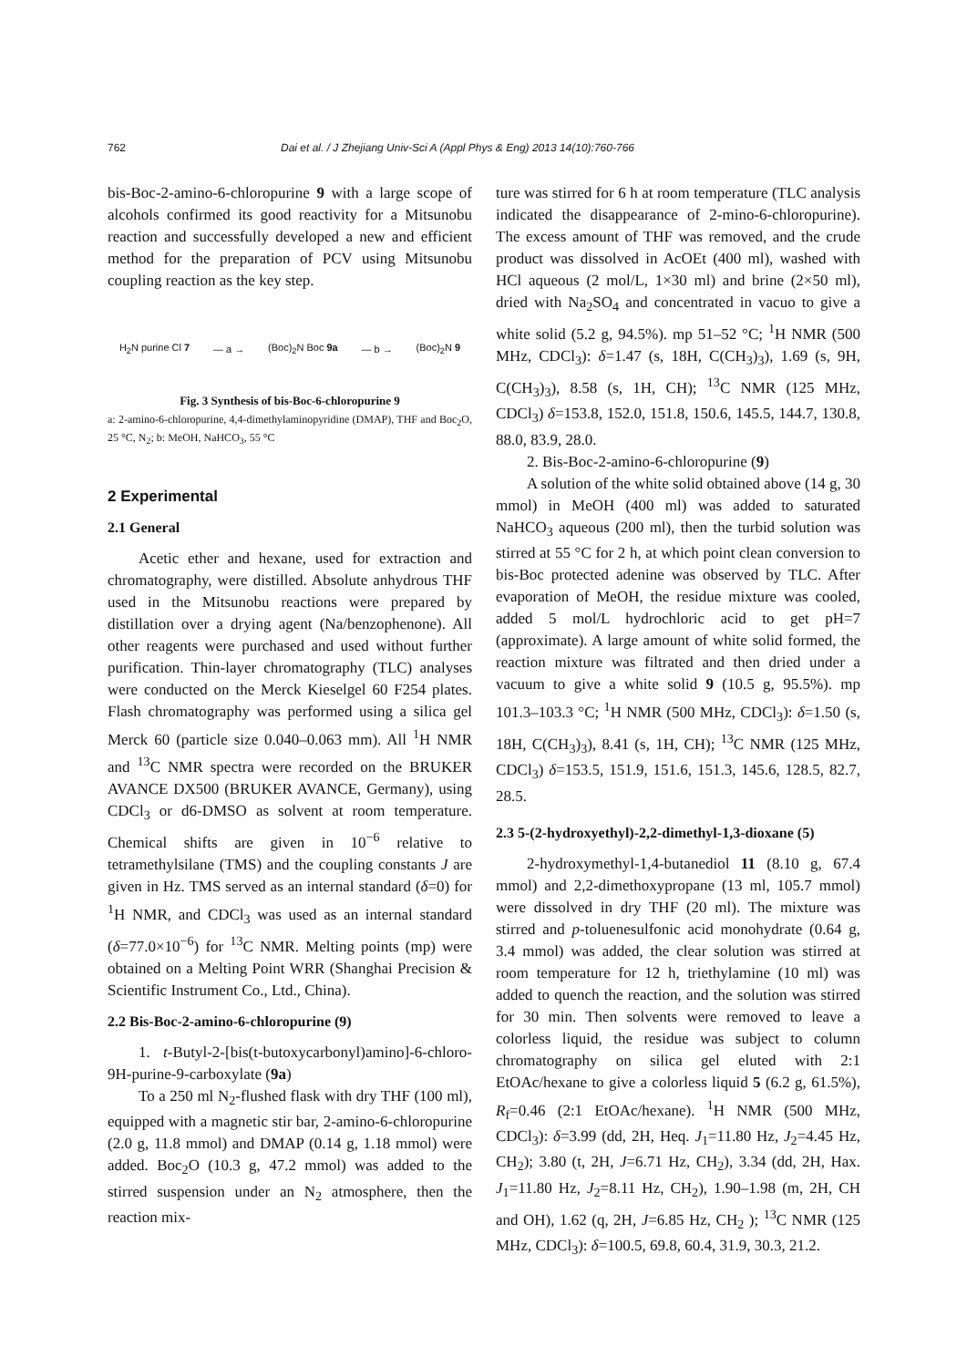762 Dai et al. / J Zhejiang Univ-Sci A (Appl Phys & Eng) 2013 14(10):760-766
bis-Boc-2-amino-6-chloropurine 9 with a large scope of alcohols confirmed its good reactivity for a Mitsunobu reaction and successfully developed a new and efficient method for the preparation of PCV using Mitsunobu coupling reaction as the key step.
H<sub>2</sub>N purine Cl 7 — a → (Boc)<sub>2</sub>N Boc 9a — b → (Boc)<sub>2</sub>N 9
Fig. 3 Synthesis of bis-Boc-6-chloropurine 9
a: 2-amino-6-chloropurine, 4,4-dimethylaminopyridine (DMAP), THF and Boc<sub>2</sub>O, 25 °C, N<sub>2</sub>; b: MeOH, NaHCO<sub>3</sub>, 55 °C
2 Experimental
2.1 General
Acetic ether and hexane, used for extraction and chromatography, were distilled. Absolute anhydrous THF used in the Mitsunobu reactions were prepared by distillation over a drying agent (Na/benzophenone). All other reagents were purchased and used without further purification. Thin-layer chromatography (TLC) analyses were conducted on the Merck Kieselgel 60 F254 plates. Flash chromatography was performed using a silica gel Merck 60 (particle size 0.040–0.063 mm). All <sup>1</sup>H NMR and <sup>13</sup>C NMR spectra were recorded on the BRUKER AVANCE DX500 (BRUKER AVANCE, Germany), using CDCl<sub>3</sub> or d6-DMSO as solvent at room temperature. Chemical shifts are given in 10<sup>−6</sup> relative to tetramethylsilane (TMS) and the coupling constants J are given in Hz. TMS served as an internal standard (δ=0) for <sup>1</sup>H NMR, and CDCl<sub>3</sub> was used as an internal standard (δ=77.0×10<sup>−6</sup>) for <sup>13</sup>C NMR. Melting points (mp) were obtained on a Melting Point WRR (Shanghai Precision & Scientific Instrument Co., Ltd., China).
2.2 Bis-Boc-2-amino-6-chloropurine (9)
1. t-Butyl-2-[bis(t-butoxycarbonyl)amino]-6-chloro-9H-purine-9-carboxylate (9a)
To a 250 ml N<sub>2</sub>-flushed flask with dry THF (100 ml), equipped with a magnetic stir bar, 2-amino-6-chloropurine (2.0 g, 11.8 mmol) and DMAP (0.14 g, 1.18 mmol) were added. Boc<sub>2</sub>O (10.3 g, 47.2 mmol) was added to the stirred suspension under an N<sub>2</sub> atmosphere, then the reaction mix-
ture was stirred for 6 h at room temperature (TLC analysis indicated the disappearance of 2-mino-6-chloropurine). The excess amount of THF was removed, and the crude product was dissolved in AcOEt (400 ml), washed with HCl aqueous (2 mol/L, 1×30 ml) and brine (2×50 ml), dried with Na<sub>2</sub>SO<sub>4</sub> and concentrated in vacuo to give a white solid (5.2 g, 94.5%). mp 51–52 °C; <sup>1</sup>H NMR (500 MHz, CDCl<sub>3</sub>): δ=1.47 (s, 18H, C(CH<sub>3</sub>)<sub>3</sub>), 1.69 (s, 9H, C(CH<sub>3</sub>)<sub>3</sub>), 8.58 (s, 1H, CH); <sup>13</sup>C NMR (125 MHz, CDCl<sub>3</sub>) δ=153.8, 152.0, 151.8, 150.6, 145.5, 144.7, 130.8, 88.0, 83.9, 28.0.
2. Bis-Boc-2-amino-6-chloropurine (9)
A solution of the white solid obtained above (14 g, 30 mmol) in MeOH (400 ml) was added to saturated NaHCO<sub>3</sub> aqueous (200 ml), then the turbid solution was stirred at 55 °C for 2 h, at which point clean conversion to bis-Boc protected adenine was observed by TLC. After evaporation of MeOH, the residue mixture was cooled, added 5 mol/L hydrochloric acid to get pH=7 (approximate). A large amount of white solid formed, the reaction mixture was filtrated and then dried under a vacuum to give a white solid 9 (10.5 g, 95.5%). mp 101.3–103.3 °C; <sup>1</sup>H NMR (500 MHz, CDCl<sub>3</sub>): δ=1.50 (s, 18H, C(CH<sub>3</sub>)<sub>3</sub>), 8.41 (s, 1H, CH); <sup>13</sup>C NMR (125 MHz, CDCl<sub>3</sub>) δ=153.5, 151.9, 151.6, 151.3, 145.6, 128.5, 82.7, 28.5.
2.3 5-(2-hydroxyethyl)-2,2-dimethyl-1,3-dioxane (5)
2-hydroxymethyl-1,4-butanediol 11 (8.10 g, 67.4 mmol) and 2,2-dimethoxypropane (13 ml, 105.7 mmol) were dissolved in dry THF (20 ml). The mixture was stirred and p-toluenesulfonic acid monohydrate (0.64 g, 3.4 mmol) was added, the clear solution was stirred at room temperature for 12 h, triethylamine (10 ml) was added to quench the reaction, and the solution was stirred for 30 min. Then solvents were removed to leave a colorless liquid, the residue was subject to column chromatography on silica gel eluted with 2:1 EtOAc/hexane to give a colorless liquid 5 (6.2 g, 61.5%), R<sub>f</sub>=0.46 (2:1 EtOAc/hexane). <sup>1</sup>H NMR (500 MHz, CDCl<sub>3</sub>): δ=3.99 (dd, 2H, Heq. J<sub>1</sub>=11.80 Hz, J<sub>2</sub>=4.45 Hz, CH<sub>2</sub>); 3.80 (t, 2H, J=6.71 Hz, CH<sub>2</sub>), 3.34 (dd, 2H, Hax. J<sub>1</sub>=11.80 Hz, J<sub>2</sub>=8.11 Hz, CH<sub>2</sub>), 1.90–1.98 (m, 2H, CH and OH), 1.62 (q, 2H, J=6.85 Hz, CH<sub>2</sub> ); <sup>13</sup>C NMR (125 MHz, CDCl<sub>3</sub>): δ=100.5, 69.8, 60.4, 31.9, 30.3, 21.2.